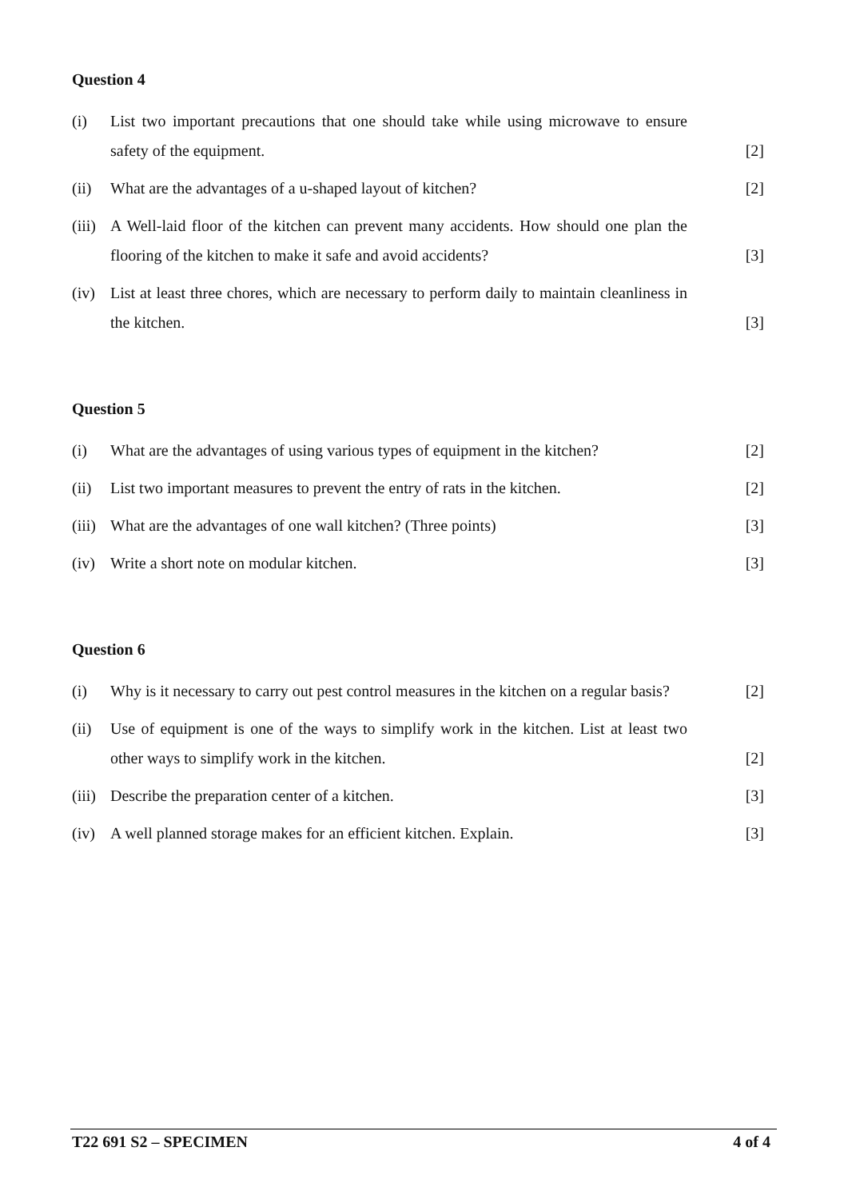Question 4
(i) List two important precautions that one should take while using microwave to ensure safety of the equipment.
[2]
(ii) What are the advantages of a u-shaped layout of kitchen? [2]
(iii)
A Well-laid floor of the kitchen can prevent many accidents. How should one plan the flooring of the kitchen to make it safe and avoid accidents?
[3]
(iv) List at least three chores, which are necessary to perform daily to maintain cleanliness in the kitchen.
[3]
Question 5
(i) What are the advantages of using various types of equipment in the kitchen?
[2]
(ii) List two important measures to prevent the entry of rats in the kitchen.
[2]
(iii)
What are the advantages of one wall kitchen? (Three points) [3]
(iv) Write a short note on modular kitchen. [3]
Question 6
(i) Why is it necessary to carry out pest control measures in the kitchen on a regular basis?
[2]
(ii) Use of equipment is one of the ways to simplify work in the kitchen. List at least two other ways to simplify work in the kitchen.
[2]
(iii)
Describe the preparation center of a kitchen. [3]
(iv) A well planned storage makes for an efficient kitchen. Explain.
[3]
T22 691 S2 – SPECIMEN 4 of 4